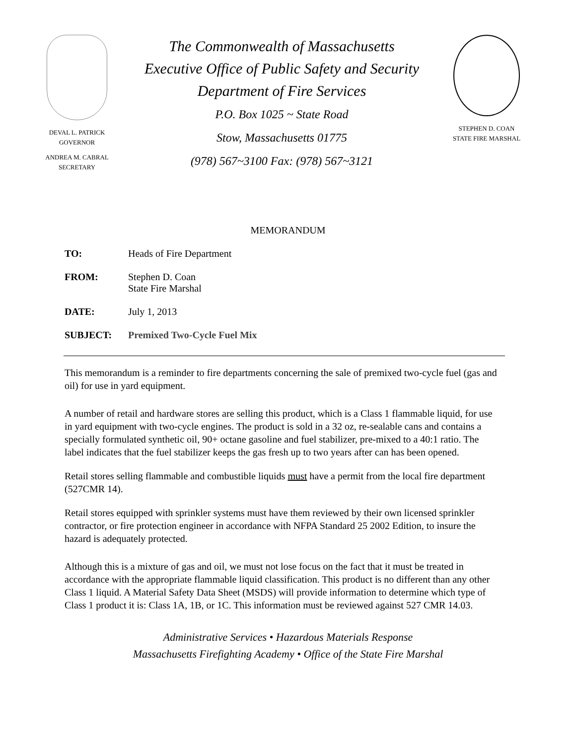DEVAL L. PATRICK
GOVERNOR
ANDREA M. CABRAL
SECRETARY
The Commonwealth of Massachusetts
Executive Office of Public Safety and Security
Department of Fire Services
P.O. Box 1025 ~ State Road
Stow, Massachusetts 01775
(978) 567~3100 Fax: (978) 567~3121
STEPHEN D. COAN
STATE FIRE MARSHAL
MEMORANDUM
TO: Heads of Fire Department
FROM: Stephen D. Coan
State Fire Marshal
DATE: July 1, 2013
SUBJECT: Premixed Two-Cycle Fuel Mix
This memorandum is a reminder to fire departments concerning the sale of premixed two-cycle fuel (gas and oil) for use in yard equipment.
A number of retail and hardware stores are selling this product, which is a Class 1 flammable liquid, for use in yard equipment with two-cycle engines. The product is sold in a 32 oz, re-sealable cans and contains a specially formulated synthetic oil, 90+ octane gasoline and fuel stabilizer, pre-mixed to a 40:1 ratio. The label indicates that the fuel stabilizer keeps the gas fresh up to two years after can has been opened.
Retail stores selling flammable and combustible liquids must have a permit from the local fire department (527CMR 14).
Retail stores equipped with sprinkler systems must have them reviewed by their own licensed sprinkler contractor, or fire protection engineer in accordance with NFPA Standard 25 2002 Edition, to insure the hazard is adequately protected.
Although this is a mixture of gas and oil, we must not lose focus on the fact that it must be treated in accordance with the appropriate flammable liquid classification. This product is no different than any other Class 1 liquid. A Material Safety Data Sheet (MSDS) will provide information to determine which type of Class 1 product it is: Class 1A, 1B, or 1C. This information must be reviewed against 527 CMR 14.03.
Administrative Services • Hazardous Materials Response
Massachusetts Firefighting Academy • Office of the State Fire Marshal